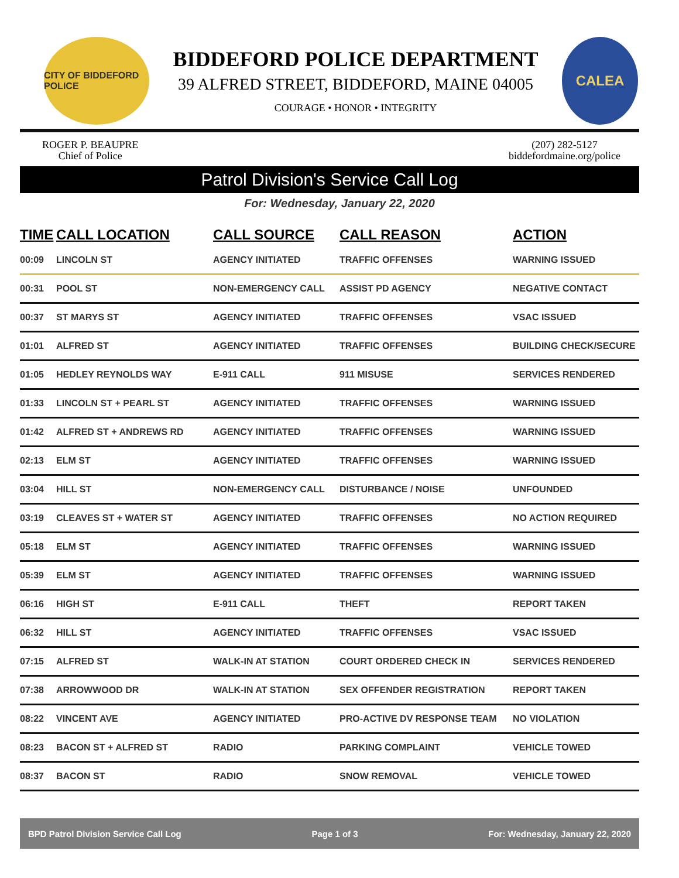CITY OF BIDDEFORD POLICE
BIDDEFORD POLICE DEPARTMENT
39 ALFRED STREET, BIDDEFORD, MAINE 04005
COURAGE • HONOR • INTEGRITY
CALEA
ROGER P. BEAUPRE
Chief of Police
(207) 282-5127
biddefordmaine.org/police
Patrol Division's Service Call Log
For: Wednesday, January 22, 2020
| TIME | CALL LOCATION | CALL SOURCE | CALL REASON | ACTION |
| --- | --- | --- | --- | --- |
| 00:09 | LINCOLN ST | AGENCY INITIATED | TRAFFIC OFFENSES | WARNING ISSUED |
| 00:31 | POOL ST | NON-EMERGENCY CALL | ASSIST PD AGENCY | NEGATIVE CONTACT |
| 00:37 | ST MARYS ST | AGENCY INITIATED | TRAFFIC OFFENSES | VSAC ISSUED |
| 01:01 | ALFRED ST | AGENCY INITIATED | TRAFFIC OFFENSES | BUILDING CHECK/SECURE |
| 01:05 | HEDLEY REYNOLDS WAY | E-911 CALL | 911 MISUSE | SERVICES RENDERED |
| 01:33 | LINCOLN ST + PEARL ST | AGENCY INITIATED | TRAFFIC OFFENSES | WARNING ISSUED |
| 01:42 | ALFRED ST + ANDREWS RD | AGENCY INITIATED | TRAFFIC OFFENSES | WARNING ISSUED |
| 02:13 | ELM ST | AGENCY INITIATED | TRAFFIC OFFENSES | WARNING ISSUED |
| 03:04 | HILL ST | NON-EMERGENCY CALL | DISTURBANCE / NOISE | UNFOUNDED |
| 03:19 | CLEAVES ST + WATER ST | AGENCY INITIATED | TRAFFIC OFFENSES | NO ACTION REQUIRED |
| 05:18 | ELM ST | AGENCY INITIATED | TRAFFIC OFFENSES | WARNING ISSUED |
| 05:39 | ELM ST | AGENCY INITIATED | TRAFFIC OFFENSES | WARNING ISSUED |
| 06:16 | HIGH ST | E-911 CALL | THEFT | REPORT TAKEN |
| 06:32 | HILL ST | AGENCY INITIATED | TRAFFIC OFFENSES | VSAC ISSUED |
| 07:15 | ALFRED ST | WALK-IN AT STATION | COURT ORDERED CHECK IN | SERVICES RENDERED |
| 07:38 | ARROWWOOD DR | WALK-IN AT STATION | SEX OFFENDER REGISTRATION | REPORT TAKEN |
| 08:22 | VINCENT AVE | AGENCY INITIATED | PRO-ACTIVE DV RESPONSE TEAM | NO VIOLATION |
| 08:23 | BACON ST + ALFRED ST | RADIO | PARKING COMPLAINT | VEHICLE TOWED |
| 08:37 | BACON ST | RADIO | SNOW REMOVAL | VEHICLE TOWED |
BPD Patrol Division Service Call Log Page 1 of 3 For: Wednesday, January 22, 2020